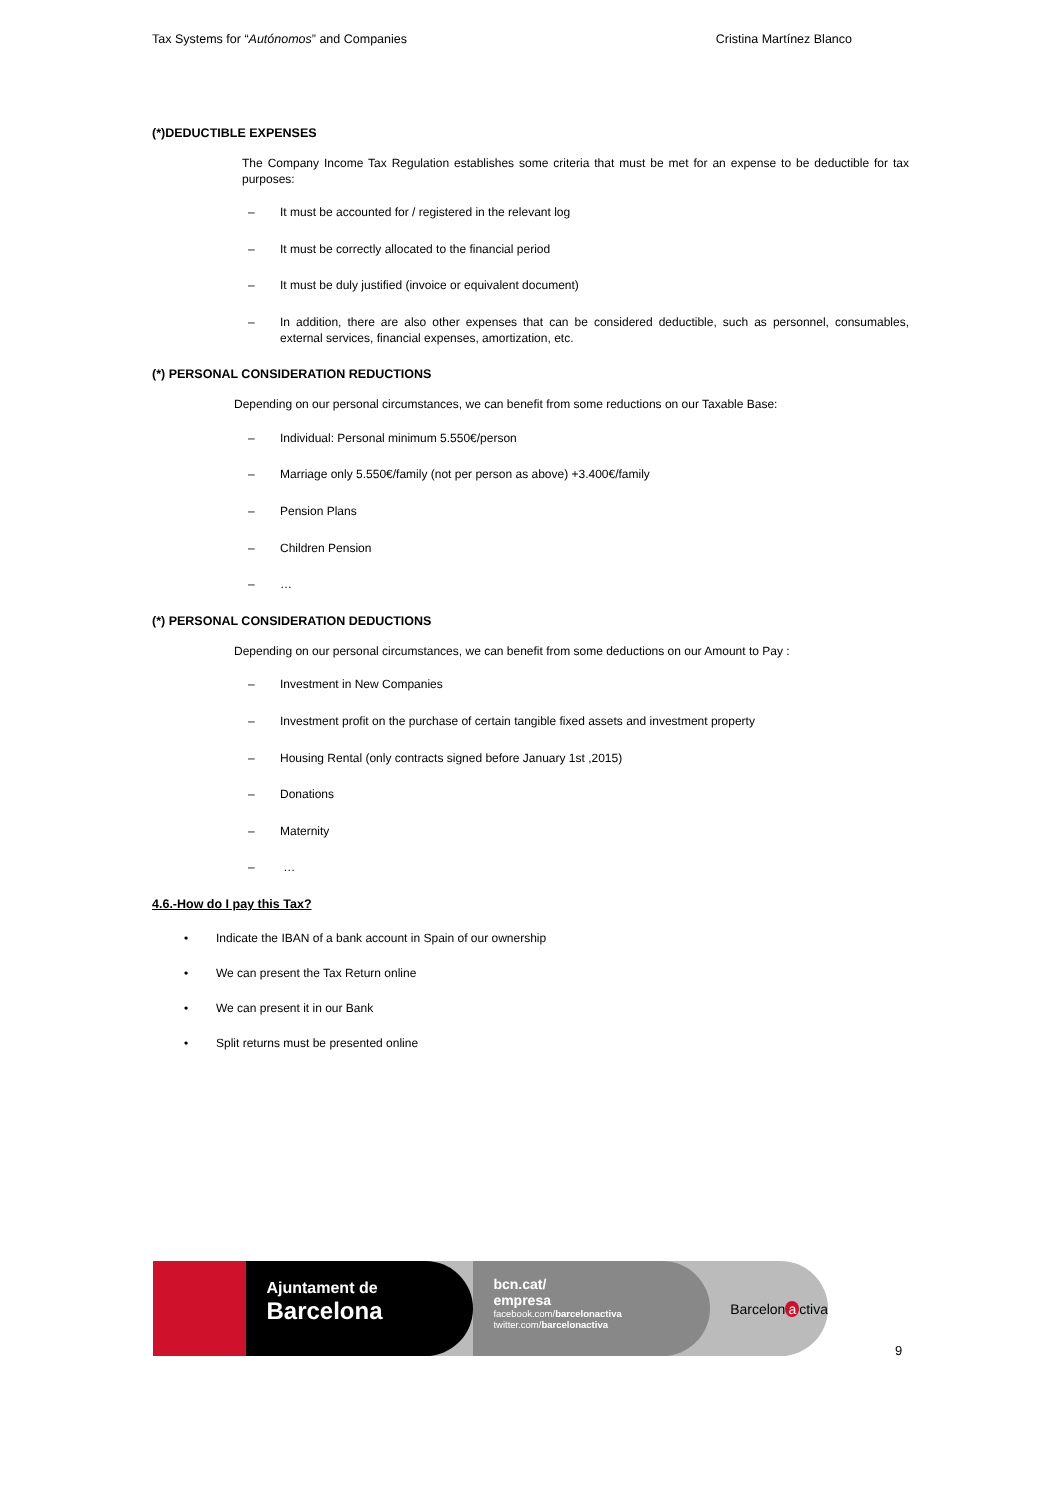Tax Systems for “Autónomos” and Companies Cristina Martínez Blanco
(*)DEDUCTIBLE EXPENSES
The Company Income Tax Regulation establishes some criteria that must be met for an expense to be deductible for tax purposes:
– It must be accounted for / registered in the relevant log
– It must be correctly allocated to the financial period
– It must be duly justified (invoice or equivalent document)
– In addition, there are also other expenses that can be considered deductible, such as personnel, consumables, external services, financial expenses, amortization, etc.
(*) PERSONAL CONSIDERATION REDUCTIONS
Depending on our personal circumstances, we can benefit from some reductions on our Taxable Base:
– Individual: Personal minimum 5.550€/person
– Marriage only 5.550€/family (not per person as above) +3.400€/family
– Pension Plans
– Children Pension
– …
(*) PERSONAL CONSIDERATION DEDUCTIONS
Depending on our personal circumstances, we can benefit from some deductions on our Amount to Pay :
– Investment in New Companies
– Investment profit on the purchase of certain tangible fixed assets and investment property
– Housing Rental (only contracts signed before January 1st ,2015)
– Donations
– Maternity
– …
4.6.-How do I pay this Tax?
• Indicate the IBAN of a bank account in Spain of our ownership
• We can present the Tax Return online
• We can present it in our Bank
• Split returns must be presented online
Ajuntament de
Barcelona
bcn.cat/
empresa
facebook.com/barcelonactiva
twitter.com/barcelonactiva
Barcelon a ctiva
9